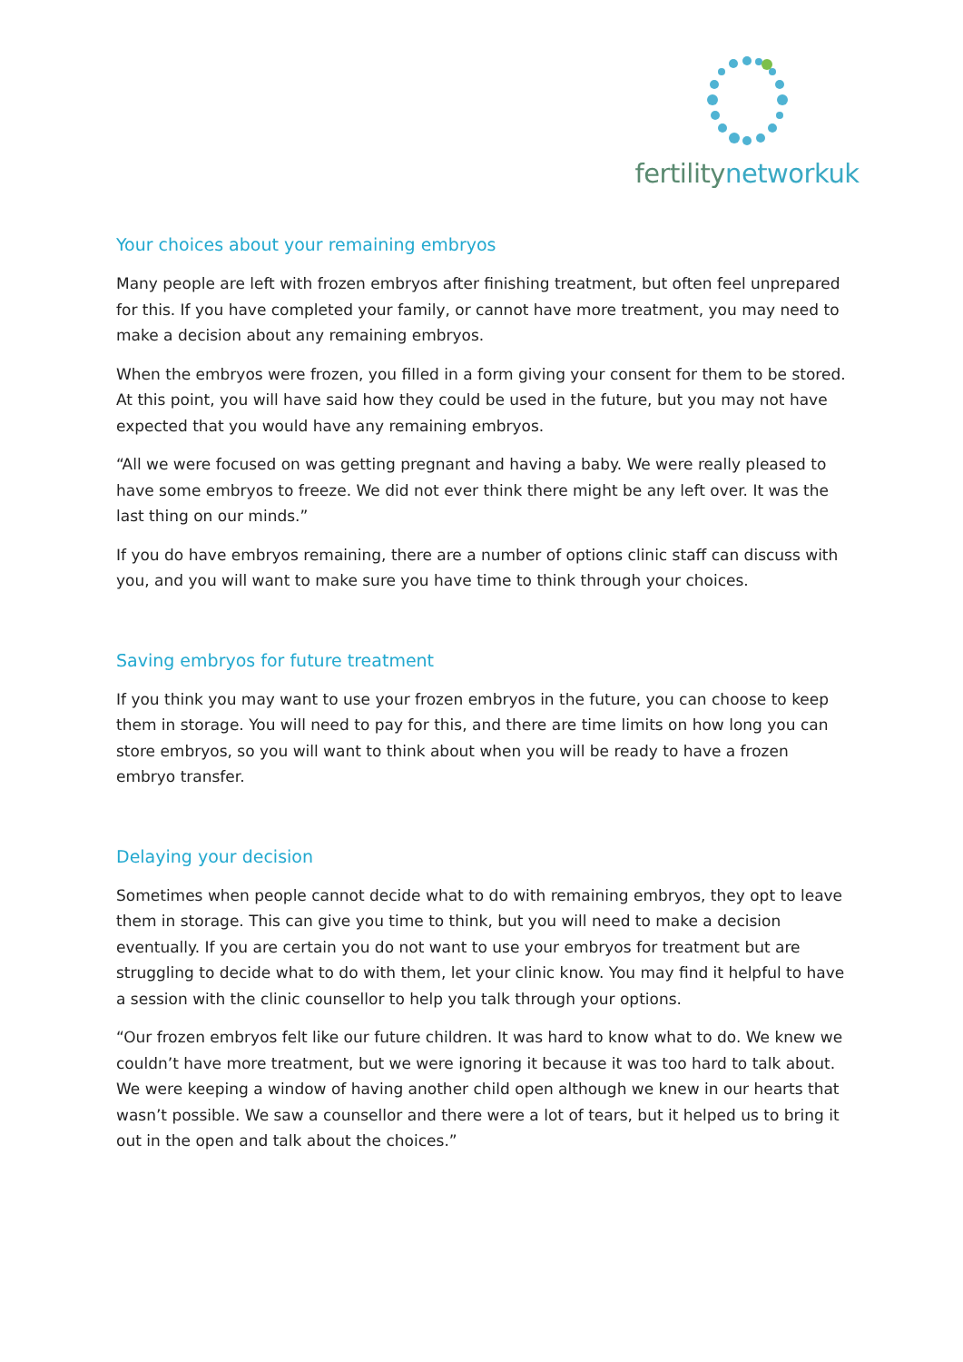fertilitynetworkuk
Your choices about your remaining embryos
Many people are left with frozen embryos after finishing treatment, but often feel unprepared for this. If you have completed your family, or cannot have more treatment, you may need to make a decision about any remaining embryos.
When the embryos were frozen, you filled in a form giving your consent for them to be stored. At this point, you will have said how they could be used in the future, but you may not have expected that you would have any remaining embryos.
“All we were focused on was getting pregnant and having a baby. We were really pleased to have some embryos to freeze. We did not ever think there might be any left over. It was the last thing on our minds.”
If you do have embryos remaining, there are a number of options clinic staff can discuss with you, and you will want to make sure you have time to think through your choices.
Saving embryos for future treatment
If you think you may want to use your frozen embryos in the future, you can choose to keep them in storage. You will need to pay for this, and there are time limits on how long you can store embryos, so you will want to think about when you will be ready to have a frozen embryo transfer.
Delaying your decision
Sometimes when people cannot decide what to do with remaining embryos, they opt to leave them in storage. This can give you time to think, but you will need to make a decision eventually. If you are certain you do not want to use your embryos for treatment but are struggling to decide what to do with them, let your clinic know. You may find it helpful to have a session with the clinic counsellor to help you talk through your options.
“Our frozen embryos felt like our future children. It was hard to know what to do. We knew we couldn’t have more treatment, but we were ignoring it because it was too hard to talk about. We were keeping a window of having another child open although we knew in our hearts that wasn’t possible. We saw a counsellor and there were a lot of tears, but it helped us to bring it out in the open and talk about the choices.”